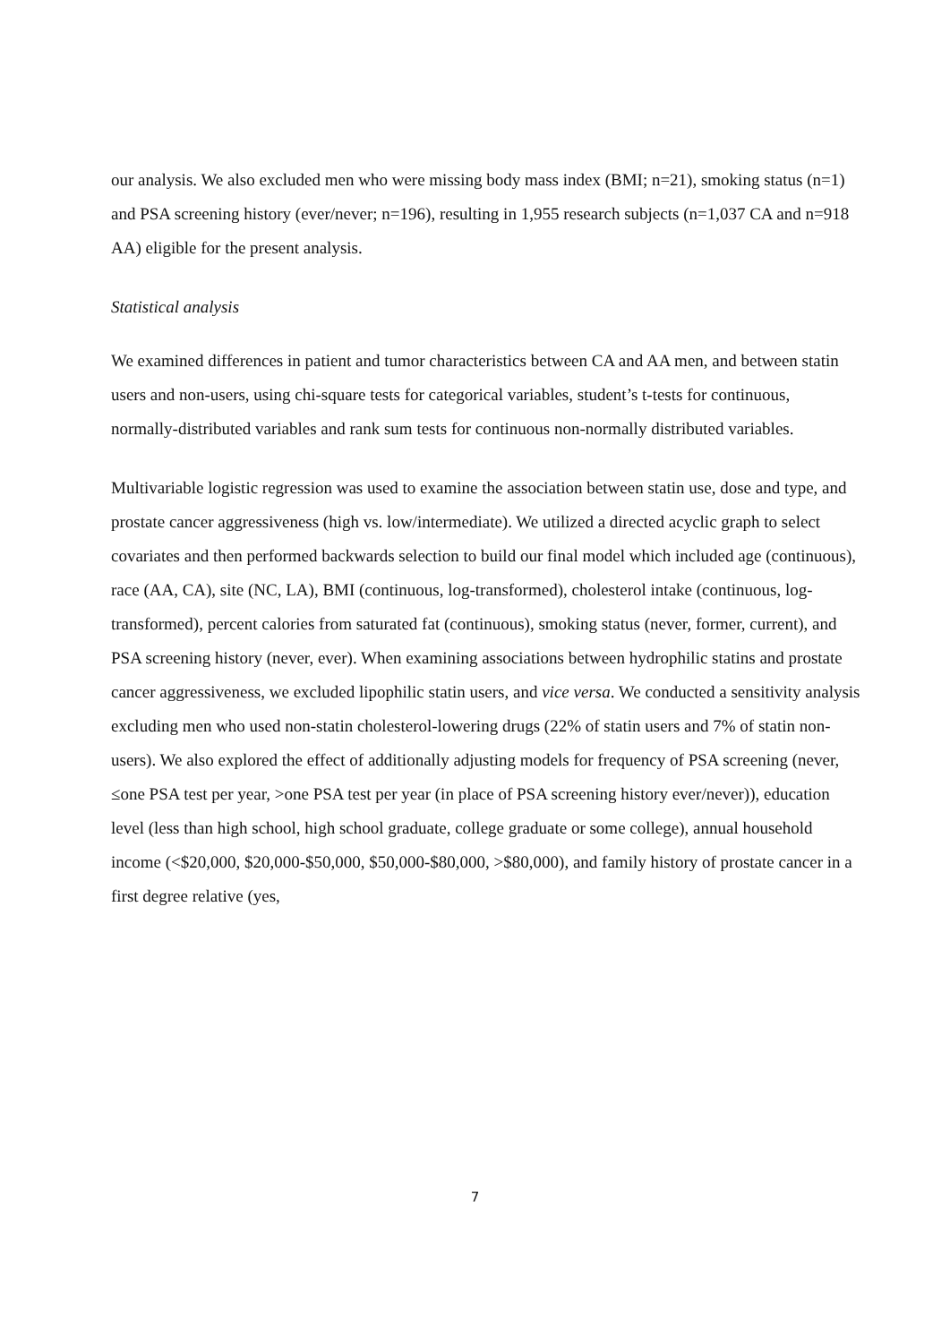our analysis. We also excluded men who were missing body mass index (BMI; n=21), smoking status (n=1) and PSA screening history (ever/never; n=196), resulting in 1,955 research subjects (n=1,037 CA and n=918 AA) eligible for the present analysis.
Statistical analysis
We examined differences in patient and tumor characteristics between CA and AA men, and between statin users and non-users, using chi-square tests for categorical variables, student’s t-tests for continuous, normally-distributed variables and rank sum tests for continuous non-normally distributed variables.
Multivariable logistic regression was used to examine the association between statin use, dose and type, and prostate cancer aggressiveness (high vs. low/intermediate). We utilized a directed acyclic graph to select covariates and then performed backwards selection to build our final model which included age (continuous), race (AA, CA), site (NC, LA), BMI (continuous, log-transformed), cholesterol intake (continuous, log-transformed), percent calories from saturated fat (continuous), smoking status (never, former, current), and PSA screening history (never, ever). When examining associations between hydrophilic statins and prostate cancer aggressiveness, we excluded lipophilic statin users, and vice versa. We conducted a sensitivity analysis excluding men who used non-statin cholesterol-lowering drugs (22% of statin users and 7% of statin non-users). We also explored the effect of additionally adjusting models for frequency of PSA screening (never, ≤one PSA test per year, >one PSA test per year (in place of PSA screening history ever/never)), education level (less than high school, high school graduate, college graduate or some college), annual household income (<$20,000, $20,000-$50,000, $50,000-$80,000, >$80,000), and family history of prostate cancer in a first degree relative (yes,
7